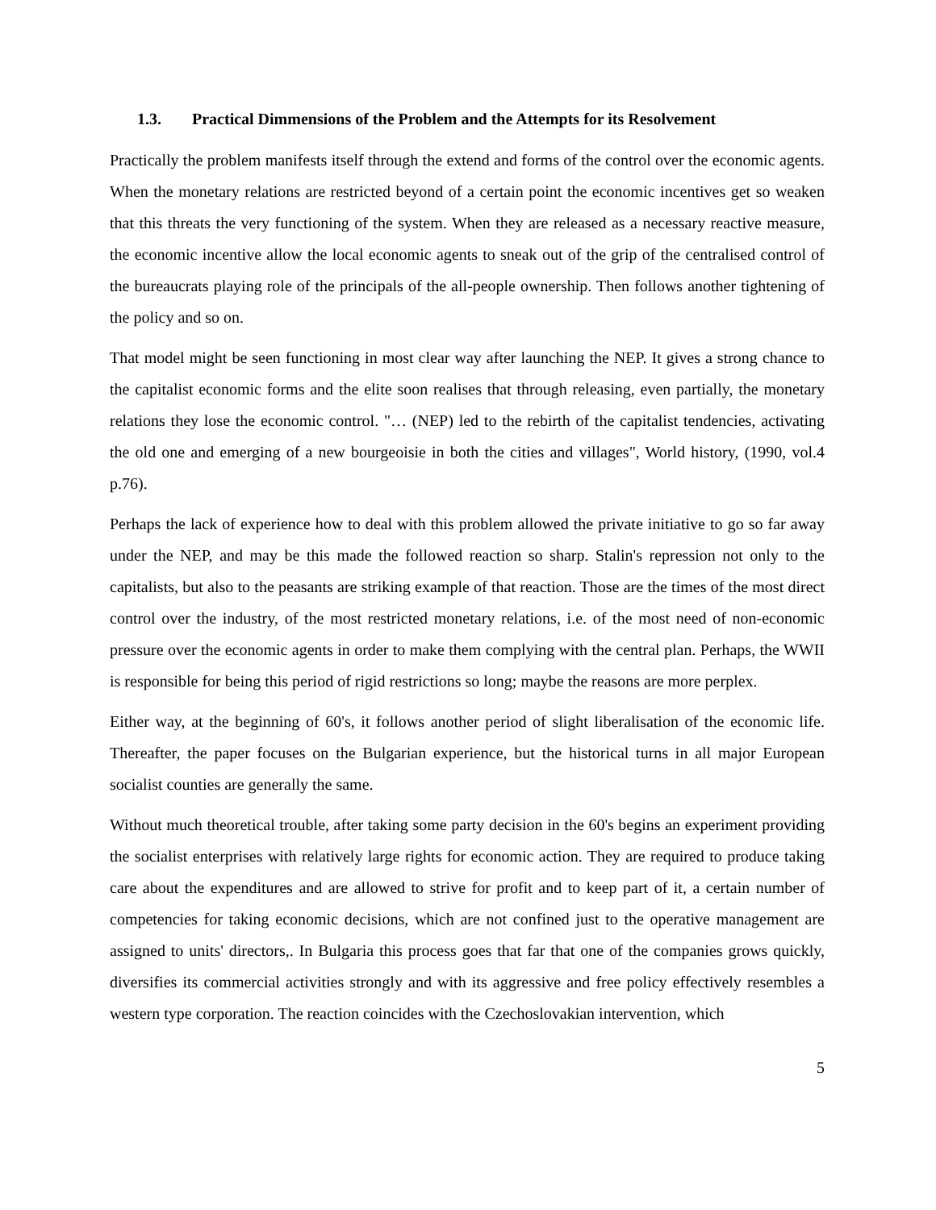1.3. Practical Dimmensions of the Problem and the Attempts for its Resolvement
Practically the problem manifests itself through the extend and forms of the control over the economic agents. When the monetary relations are restricted beyond of a certain point the economic incentives get so weaken that this threats the very functioning of the system. When they are released as a necessary reactive measure, the economic incentive allow the local economic agents to sneak out of the grip of the centralised control of the bureaucrats playing role of the principals of the all-people ownership. Then follows another tightening of the policy and so on.
That model might be seen functioning in most clear way after launching the NEP. It gives a strong chance to the capitalist economic forms and the elite soon realises that through releasing, even partially, the monetary relations they lose the economic control. "… (NEP) led to the rebirth of the capitalist tendencies, activating the old one and emerging of a new bourgeoisie in both the cities and villages", World history, (1990, vol.4 p.76).
Perhaps the lack of experience how to deal with this problem allowed the private initiative to go so far away under the NEP, and may be this made the followed reaction so sharp. Stalin's repression not only to the capitalists, but also to the peasants are striking example of that reaction. Those are the times of the most direct control over the industry, of the most restricted monetary relations, i.e. of the most need of non-economic pressure over the economic agents in order to make them complying with the central plan. Perhaps, the WWII is responsible for being this period of rigid restrictions so long; maybe the reasons are more perplex.
Either way, at the beginning of 60's, it follows another period of slight liberalisation of the economic life. Thereafter, the paper focuses on the Bulgarian experience, but the historical turns in all major European socialist counties are generally the same.
Without much theoretical trouble, after taking some party decision in the 60's begins an experiment providing the socialist enterprises with relatively large rights for economic action. They are required to produce taking care about the expenditures and are allowed to strive for profit and to keep part of it, a certain number of competencies for taking economic decisions, which are not confined just to the operative management are assigned to units' directors,. In Bulgaria this process goes that far that one of the companies grows quickly, diversifies its commercial activities strongly and with its aggressive and free policy effectively resembles a western type corporation. The reaction coincides with the Czechoslovakian intervention, which
5